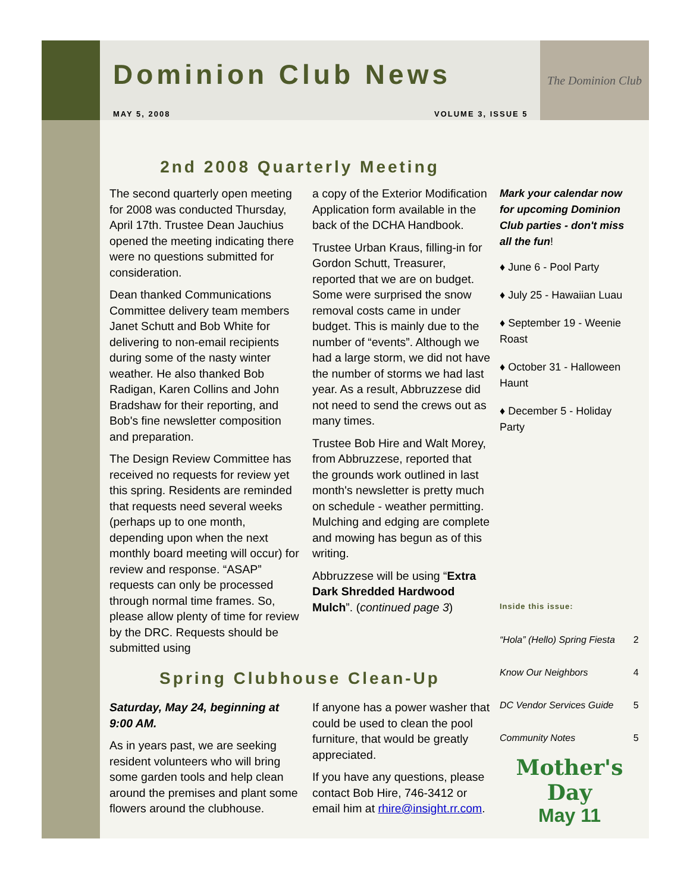The Dominion Club
Dominion Club News
MAY 5, 2008 VOLUME 3, ISSUE 5
2nd 2008 Quarterly Meeting
The second quarterly open meeting for 2008 was conducted Thursday, April 17th. Trustee Dean Jauchius opened the meeting indicating there were no questions submitted for consideration.
Dean thanked Communications Committee delivery team members Janet Schutt and Bob White for delivering to non-email recipients during some of the nasty winter weather. He also thanked Bob Radigan, Karen Collins and John Bradshaw for their reporting, and Bob's fine newsletter composition and preparation.
The Design Review Committee has received no requests for review yet this spring. Residents are reminded that requests need several weeks (perhaps up to one month, depending upon when the next monthly board meeting will occur) for review and response. “ASAP” requests can only be processed through normal time frames. So, please allow plenty of time for review by the DRC. Requests should be submitted using
a copy of the Exterior Modification Application form available in the back of the DCHA Handbook.
Trustee Urban Kraus, filling-in for Gordon Schutt, Treasurer, reported that we are on budget. Some were surprised the snow removal costs came in under budget. This is mainly due to the number of “events”. Although we had a large storm, we did not have the number of storms we had last year. As a result, Abbruzzese did not need to send the crews out as many times.
Trustee Bob Hire and Walt Morey, from Abbruzzese, reported that the grounds work outlined in last month's newsletter is pretty much on schedule - weather permitting. Mulching and edging are complete and mowing has begun as of this writing.
Abbruzzese will be using “Extra Dark Shredded Hardwood Mulch”. (continued page 3)
Spring Clubhouse Clean-Up
Saturday, May 24, beginning at 9:00 AM.
As in years past, we are seeking resident volunteers who will bring some garden tools and help clean around the premises and plant some flowers around the clubhouse.
If anyone has a power washer that could be used to clean the pool furniture, that would be greatly appreciated.
If you have any questions, please contact Bob Hire, 746-3412 or email him at rhire@insight.rr.com.
Mark your calendar now for upcoming Dominion Club parties - don't miss all the fun!
♦ June 6 - Pool Party
♦ July 25 - Hawaiian Luau
♦ September 19 - Weenie Roast
♦ October 31 - Halloween Haunt
♦ December 5 - Holiday Party
Inside this issue:
| “Hola” (Hello) Spring Fiesta | 2 |
| Know Our Neighbors | 4 |
| DC Vendor Services Guide | 5 |
| Community Notes | 5 |
Mother's Day
May 11